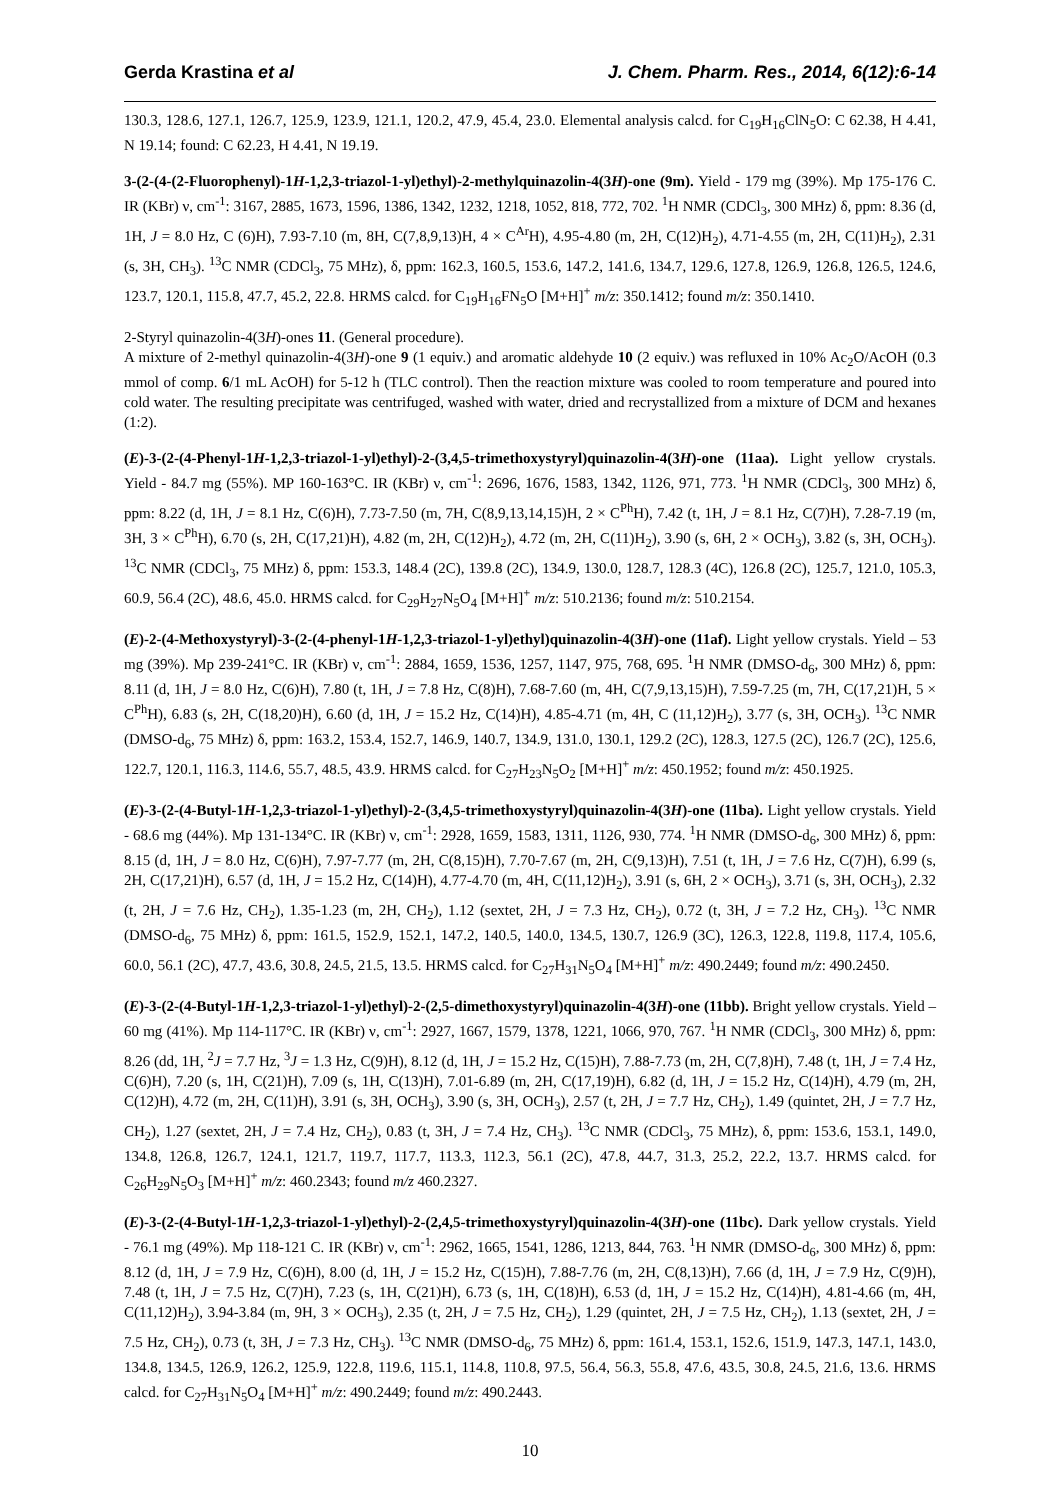Gerda Krastina et al J. Chem. Pharm. Res., 2014, 6(12):6-14
130.3, 128.6, 127.1, 126.7, 125.9, 123.9, 121.1, 120.2, 47.9, 45.4, 23.0. Elemental analysis calcd. for C<sub>19</sub>H<sub>16</sub>ClN<sub>5</sub>O: C 62.38, H 4.41, N 19.14; found: C 62.23, H 4.41, N 19.19.
3-(2-(4-(2-Fluorophenyl)-1H-1,2,3-triazol-1-yl)ethyl)-2-methylquinazolin-4(3H)-one (9m). Yield - 179 mg (39%). Mp 175-176 C. IR (KBr) ν, cm<sup>-1</sup>: 3167, 2885, 1673, 1596, 1386, 1342, 1232, 1218, 1052, 818, 772, 702. <sup>1</sup>H NMR (CDCl<sub>3</sub>, 300 MHz) δ, ppm: 8.36 (d, 1H, J = 8.0 Hz, C (6)H), 7.93-7.10 (m, 8H, C(7,8,9,13)H, 4 × C<sup>Ar</sup>H), 4.95-4.80 (m, 2H, C(12)H<sub>2</sub>), 4.71-4.55 (m, 2H, C(11)H<sub>2</sub>), 2.31 (s, 3H, CH<sub>3</sub>). <sup>13</sup>C NMR (CDCl<sub>3</sub>, 75 MHz), δ, ppm: 162.3, 160.5, 153.6, 147.2, 141.6, 134.7, 129.6, 127.8, 126.9, 126.8, 126.5, 124.6, 123.7, 120.1, 115.8, 47.7, 45.2, 22.8. HRMS calcd. for C<sub>19</sub>H<sub>16</sub>FN<sub>5</sub>O [M+H]<sup>+</sup> m/z: 350.1412; found m/z: 350.1410.
2-Styryl quinazolin-4(3H)-ones 11. (General procedure).
A mixture of 2-methyl quinazolin-4(3H)-one 9 (1 equiv.) and aromatic aldehyde 10 (2 equiv.) was refluxed in 10% Ac<sub>2</sub>O/AcOH (0.3 mmol of comp. 6/1 mL AcOH) for 5-12 h (TLC control). Then the reaction mixture was cooled to room temperature and poured into cold water. The resulting precipitate was centrifuged, washed with water, dried and recrystallized from a mixture of DCM and hexanes (1:2).
(E)-3-(2-(4-Phenyl-1H-1,2,3-triazol-1-yl)ethyl)-2-(3,4,5-trimethoxystyryl)quinazolin-4(3H)-one (11aa). Light yellow crystals. Yield - 84.7 mg (55%). MP 160-163°C. IR (KBr) ν, cm<sup>-1</sup>: 2696, 1676, 1583, 1342, 1126, 971, 773. <sup>1</sup>H NMR (CDCl<sub>3</sub>, 300 MHz) δ, ppm: 8.22 (d, 1H, J = 8.1 Hz, C(6)H), 7.73-7.50 (m, 7H, C(8,9,13,14,15)H, 2 × C<sup>Ph</sup>H), 7.42 (t, 1H, J = 8.1 Hz, C(7)H), 7.28-7.19 (m, 3H, 3 × C<sup>Ph</sup>H), 6.70 (s, 2H, C(17,21)H), 4.82 (m, 2H, C(12)H<sub>2</sub>), 4.72 (m, 2H, C(11)H<sub>2</sub>), 3.90 (s, 6H, 2 × OCH<sub>3</sub>), 3.82 (s, 3H, OCH<sub>3</sub>). <sup>13</sup>C NMR (CDCl<sub>3</sub>, 75 MHz) δ, ppm: 153.3, 148.4 (2C), 139.8 (2C), 134.9, 130.0, 128.7, 128.3 (4C), 126.8 (2C), 125.7, 121.0, 105.3, 60.9, 56.4 (2C), 48.6, 45.0. HRMS calcd. for C<sub>29</sub>H<sub>27</sub>N<sub>5</sub>O<sub>4</sub> [M+H]<sup>+</sup> m/z: 510.2136; found m/z: 510.2154.
(E)-2-(4-Methoxystyryl)-3-(2-(4-phenyl-1H-1,2,3-triazol-1-yl)ethyl)quinazolin-4(3H)-one (11af). Light yellow crystals. Yield – 53 mg (39%). Mp 239-241°C. IR (KBr) ν, cm<sup>-1</sup>: 2884, 1659, 1536, 1257, 1147, 975, 768, 695. <sup>1</sup>H NMR (DMSO-d<sub>6</sub>, 300 MHz) δ, ppm: 8.11 (d, 1H, J = 8.0 Hz, C(6)H), 7.80 (t, 1H, J = 7.8 Hz, C(8)H), 7.68-7.60 (m, 4H, C(7,9,13,15)H), 7.59-7.25 (m, 7H, C(17,21)H, 5 × C<sup>Ph</sup>H), 6.83 (s, 2H, C(18,20)H), 6.60 (d, 1H, J = 15.2 Hz, C(14)H), 4.85-4.71 (m, 4H, C (11,12)H<sub>2</sub>), 3.77 (s, 3H, OCH<sub>3</sub>). <sup>13</sup>C NMR (DMSO-d<sub>6</sub>, 75 MHz) δ, ppm: 163.2, 153.4, 152.7, 146.9, 140.7, 134.9, 131.0, 130.1, 129.2 (2C), 128.3, 127.5 (2C), 126.7 (2C), 125.6, 122.7, 120.1, 116.3, 114.6, 55.7, 48.5, 43.9. HRMS calcd. for C<sub>27</sub>H<sub>23</sub>N<sub>5</sub>O<sub>2</sub> [M+H]<sup>+</sup> m/z: 450.1952; found m/z: 450.1925.
(E)-3-(2-(4-Butyl-1H-1,2,3-triazol-1-yl)ethyl)-2-(3,4,5-trimethoxystyryl)quinazolin-4(3H)-one (11ba). Light yellow crystals. Yield - 68.6 mg (44%). Mp 131-134°C. IR (KBr) ν, cm<sup>-1</sup>: 2928, 1659, 1583, 1311, 1126, 930, 774. <sup>1</sup>H NMR (DMSO-d<sub>6</sub>, 300 MHz) δ, ppm: 8.15 (d, 1H, J = 8.0 Hz, C(6)H), 7.97-7.77 (m, 2H, C(8,15)H), 7.70-7.67 (m, 2H, C(9,13)H), 7.51 (t, 1H, J = 7.6 Hz, C(7)H), 6.99 (s, 2H, C(17,21)H), 6.57 (d, 1H, J = 15.2 Hz, C(14)H), 4.77-4.70 (m, 4H, C(11,12)H<sub>2</sub>), 3.91 (s, 6H, 2 × OCH<sub>3</sub>), 3.71 (s, 3H, OCH<sub>3</sub>), 2.32 (t, 2H, J = 7.6 Hz, CH<sub>2</sub>), 1.35-1.23 (m, 2H, CH<sub>2</sub>), 1.12 (sextet, 2H, J = 7.3 Hz, CH<sub>2</sub>), 0.72 (t, 3H, J = 7.2 Hz, CH<sub>3</sub>). <sup>13</sup>C NMR (DMSO-d<sub>6</sub>, 75 MHz) δ, ppm: 161.5, 152.9, 152.1, 147.2, 140.5, 140.0, 134.5, 130.7, 126.9 (3C), 126.3, 122.8, 119.8, 117.4, 105.6, 60.0, 56.1 (2C), 47.7, 43.6, 30.8, 24.5, 21.5, 13.5. HRMS calcd. for C<sub>27</sub>H<sub>31</sub>N<sub>5</sub>O<sub>4</sub> [M+H]<sup>+</sup> m/z: 490.2449; found m/z: 490.2450.
(E)-3-(2-(4-Butyl-1H-1,2,3-triazol-1-yl)ethyl)-2-(2,5-dimethoxystyryl)quinazolin-4(3H)-one (11bb). Bright yellow crystals. Yield – 60 mg (41%). Mp 114-117°C. IR (KBr) ν, cm<sup>-1</sup>: 2927, 1667, 1579, 1378, 1221, 1066, 970, 767. <sup>1</sup>H NMR (CDCl<sub>3</sub>, 300 MHz) δ, ppm: 8.26 (dd, 1H, <sup>2</sup>J = 7.7 Hz, <sup>3</sup>J = 1.3 Hz, C(9)H), 8.12 (d, 1H, J = 15.2 Hz, C(15)H), 7.88-7.73 (m, 2H, C(7,8)H), 7.48 (t, 1H, J = 7.4 Hz, C(6)H), 7.20 (s, 1H, C(21)H), 7.09 (s, 1H, C(13)H), 7.01-6.89 (m, 2H, C(17,19)H), 6.82 (d, 1H, J = 15.2 Hz, C(14)H), 4.79 (m, 2H, C(12)H), 4.72 (m, 2H, C(11)H), 3.91 (s, 3H, OCH<sub>3</sub>), 3.90 (s, 3H, OCH<sub>3</sub>), 2.57 (t, 2H, J = 7.7 Hz, CH<sub>2</sub>), 1.49 (quintet, 2H, J = 7.7 Hz, CH<sub>2</sub>), 1.27 (sextet, 2H, J = 7.4 Hz, CH<sub>2</sub>), 0.83 (t, 3H, J = 7.4 Hz, CH<sub>3</sub>). <sup>13</sup>C NMR (CDCl<sub>3</sub>, 75 MHz), δ, ppm: 153.6, 153.1, 149.0, 134.8, 126.8, 126.7, 124.1, 121.7, 119.7, 117.7, 113.3, 112.3, 56.1 (2C), 47.8, 44.7, 31.3, 25.2, 22.2, 13.7. HRMS calcd. for C<sub>26</sub>H<sub>29</sub>N<sub>5</sub>O<sub>3</sub> [M+H]<sup>+</sup> m/z: 460.2343; found m/z 460.2327.
(E)-3-(2-(4-Butyl-1H-1,2,3-triazol-1-yl)ethyl)-2-(2,4,5-trimethoxystyryl)quinazolin-4(3H)-one (11bc). Dark yellow crystals. Yield - 76.1 mg (49%). Mp 118-121 C. IR (KBr) ν, cm<sup>-1</sup>: 2962, 1665, 1541, 1286, 1213, 844, 763. <sup>1</sup>H NMR (DMSO-d<sub>6</sub>, 300 MHz) δ, ppm: 8.12 (d, 1H, J = 7.9 Hz, C(6)H), 8.00 (d, 1H, J = 15.2 Hz, C(15)H), 7.88-7.76 (m, 2H, C(8,13)H), 7.66 (d, 1H, J = 7.9 Hz, C(9)H), 7.48 (t, 1H, J = 7.5 Hz, C(7)H), 7.23 (s, 1H, C(21)H), 6.73 (s, 1H, C(18)H), 6.53 (d, 1H, J = 15.2 Hz, C(14)H), 4.81-4.66 (m, 4H, C(11,12)H<sub>2</sub>), 3.94-3.84 (m, 9H, 3 × OCH<sub>3</sub>), 2.35 (t, 2H, J = 7.5 Hz, CH<sub>2</sub>), 1.29 (quintet, 2H, J = 7.5 Hz, CH<sub>2</sub>), 1.13 (sextet, 2H, J = 7.5 Hz, CH<sub>2</sub>), 0.73 (t, 3H, J = 7.3 Hz, CH<sub>3</sub>). <sup>13</sup>C NMR (DMSO-d<sub>6</sub>, 75 MHz) δ, ppm: 161.4, 153.1, 152.6, 151.9, 147.3, 147.1, 143.0, 134.8, 134.5, 126.9, 126.2, 125.9, 122.8, 119.6, 115.1, 114.8, 110.8, 97.5, 56.4, 56.3, 55.8, 47.6, 43.5, 30.8, 24.5, 21.6, 13.6. HRMS calcd. for C<sub>27</sub>H<sub>31</sub>N<sub>5</sub>O<sub>4</sub> [M+H]<sup>+</sup> m/z: 490.2449; found m/z: 490.2443.
10